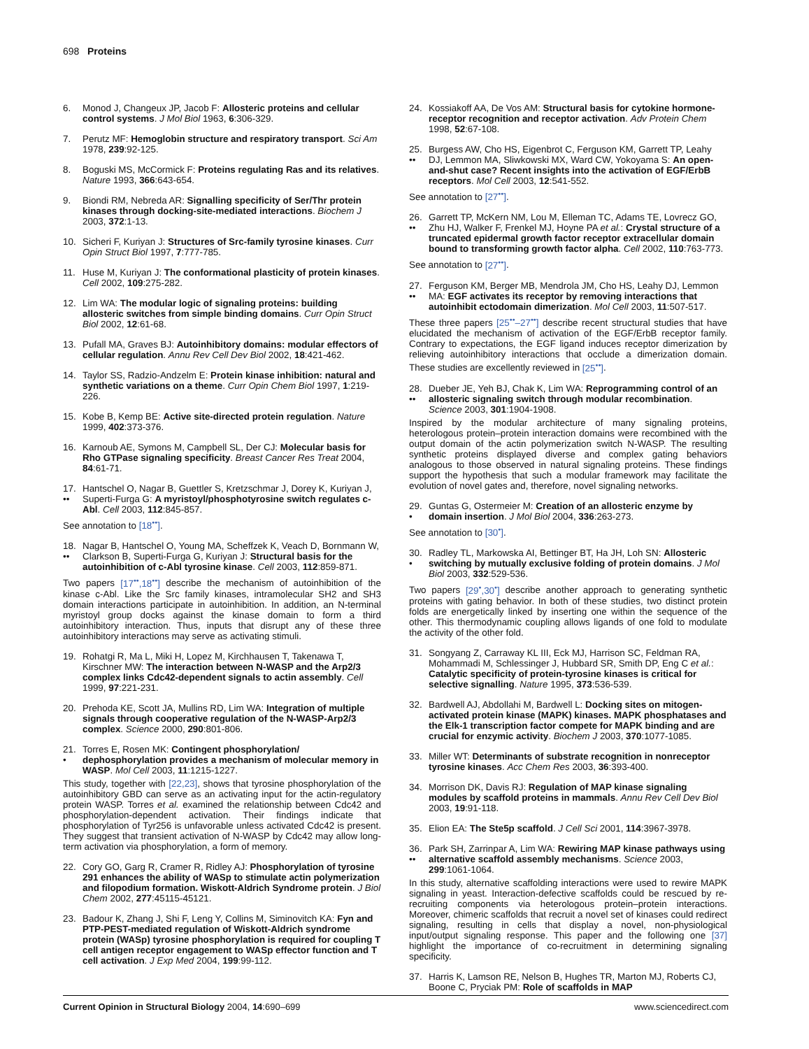698 Proteins
6. Monod J, Changeux JP, Jacob F: Allosteric proteins and cellular control systems. J Mol Biol 1963, 6:306-329.
7. Perutz MF: Hemoglobin structure and respiratory transport. Sci Am 1978, 239:92-125.
8. Boguski MS, McCormick F: Proteins regulating Ras and its relatives. Nature 1993, 366:643-654.
9. Biondi RM, Nebreda AR: Signalling specificity of Ser/Thr protein kinases through docking-site-mediated interactions. Biochem J 2003, 372:1-13.
10. Sicheri F, Kuriyan J: Structures of Src-family tyrosine kinases. Curr Opin Struct Biol 1997, 7:777-785.
11. Huse M, Kuriyan J: The conformational plasticity of protein kinases. Cell 2002, 109:275-282.
12. Lim WA: The modular logic of signaling proteins: building allosteric switches from simple binding domains. Curr Opin Struct Biol 2002, 12:61-68.
13. Pufall MA, Graves BJ: Autoinhibitory domains: modular effectors of cellular regulation. Annu Rev Cell Dev Biol 2002, 18:421-462.
14. Taylor SS, Radzio-Andzelm E: Protein kinase inhibition: natural and synthetic variations on a theme. Curr Opin Chem Biol 1997, 1:219-226.
15. Kobe B, Kemp BE: Active site-directed protein regulation. Nature 1999, 402:373-376.
16. Karnoub AE, Symons M, Campbell SL, Der CJ: Molecular basis for Rho GTPase signaling specificity. Breast Cancer Res Treat 2004, 84:61-71.
17.
•• Hantschel O, Nagar B, Guettler S, Kretzschmar J, Dorey K, Kuriyan J, Superti-Furga G: A myristoyl/phosphotyrosine switch regulates c-Abl. Cell 2003, 112:845-857.
See annotation to [18<sup>••</sup>].
18.
•• Nagar B, Hantschel O, Young MA, Scheffzek K, Veach D, Bornmann W, Clarkson B, Superti-Furga G, Kuriyan J: Structural basis for the autoinhibition of c-Abl tyrosine kinase. Cell 2003, 112:859-871.
Two papers [17<sup>••</sup>,18<sup>••</sup>] describe the mechanism of autoinhibition of the kinase c-Abl. Like the Src family kinases, intramolecular SH2 and SH3 domain interactions participate in autoinhibition. In addition, an N-terminal myristoyl group docks against the kinase domain to form a third autoinhibitory interaction. Thus, inputs that disrupt any of these three autoinhibitory interactions may serve as activating stimuli.
19. Rohatgi R, Ma L, Miki H, Lopez M, Kirchhausen T, Takenawa T, Kirschner MW: The interaction between N-WASP and the Arp2/3 complex links Cdc42-dependent signals to actin assembly. Cell 1999, 97:221-231.
20. Prehoda KE, Scott JA, Mullins RD, Lim WA: Integration of multiple signals through cooperative regulation of the N-WASP-Arp2/3 complex. Science 2000, 290:801-806.
21.
• Torres E, Rosen MK: Contingent phosphorylation/ dephosphorylation provides a mechanism of molecular memory in WASP. Mol Cell 2003, 11:1215-1227.
This study, together with [22,23], shows that tyrosine phosphorylation of the autoinhibitory GBD can serve as an activating input for the actin-regulatory protein WASP. Torres et al. examined the relationship between Cdc42 and phosphorylation-dependent activation. Their findings indicate that phosphorylation of Tyr256 is unfavorable unless activated Cdc42 is present. They suggest that transient activation of N-WASP by Cdc42 may allow long-term activation via phosphorylation, a form of memory.
22. Cory GO, Garg R, Cramer R, Ridley AJ: Phosphorylation of tyrosine 291 enhances the ability of WASp to stimulate actin polymerization and filopodium formation. Wiskott-Aldrich Syndrome protein. J Biol Chem 2002, 277:45115-45121.
23. Badour K, Zhang J, Shi F, Leng Y, Collins M, Siminovitch KA: Fyn and PTP-PEST-mediated regulation of Wiskott-Aldrich syndrome protein (WASp) tyrosine phosphorylation is required for coupling T cell antigen receptor engagement to WASp effector function and T cell activation. J Exp Med 2004, 199:99-112.
24. Kossiakoff AA, De Vos AM: Structural basis for cytokine hormone-receptor recognition and receptor activation. Adv Protein Chem 1998, 52:67-108.
25.
•• Burgess AW, Cho HS, Eigenbrot C, Ferguson KM, Garrett TP, Leahy DJ, Lemmon MA, Sliwkowski MX, Ward CW, Yokoyama S: An open-and-shut case? Recent insights into the activation of EGF/ErbB receptors. Mol Cell 2003, 12:541-552.
See annotation to [27<sup>••</sup>].
26.
•• Garrett TP, McKern NM, Lou M, Elleman TC, Adams TE, Lovrecz GO, Zhu HJ, Walker F, Frenkel MJ, Hoyne PA et al.: Crystal structure of a truncated epidermal growth factor receptor extracellular domain bound to transforming growth factor alpha. Cell 2002, 110:763-773.
See annotation to [27<sup>••</sup>].
27.
•• Ferguson KM, Berger MB, Mendrola JM, Cho HS, Leahy DJ, Lemmon MA: EGF activates its receptor by removing interactions that autoinhibit ectodomain dimerization. Mol Cell 2003, 11:507-517.
These three papers [25<sup>••</sup>–27<sup>••</sup>] describe recent structural studies that have elucidated the mechanism of activation of the EGF/ErbB receptor family. Contrary to expectations, the EGF ligand induces receptor dimerization by relieving autoinhibitory interactions that occlude a dimerization domain. These studies are excellently reviewed in [25<sup>••</sup>].
28.
•• Dueber JE, Yeh BJ, Chak K, Lim WA: Reprogramming control of an allosteric signaling switch through modular recombination. Science 2003, 301:1904-1908.
Inspired by the modular architecture of many signaling proteins, heterologous protein–protein interaction domains were recombined with the output domain of the actin polymerization switch N-WASP. The resulting synthetic proteins displayed diverse and complex gating behaviors analogous to those observed in natural signaling proteins. These findings support the hypothesis that such a modular framework may facilitate the evolution of novel gates and, therefore, novel signaling networks.
29.
• Guntas G, Ostermeier M: Creation of an allosteric enzyme by domain insertion. J Mol Biol 2004, 336:263-273.
See annotation to [30<sup>•</sup>].
30.
• Radley TL, Markowska AI, Bettinger BT, Ha JH, Loh SN: Allosteric switching by mutually exclusive folding of protein domains. J Mol Biol 2003, 332:529-536.
Two papers [29<sup>•</sup>,30<sup>•</sup>] describe another approach to generating synthetic proteins with gating behavior. In both of these studies, two distinct protein folds are energetically linked by inserting one within the sequence of the other. This thermodynamic coupling allows ligands of one fold to modulate the activity of the other fold.
31. Songyang Z, Carraway KL III, Eck MJ, Harrison SC, Feldman RA, Mohammadi M, Schlessinger J, Hubbard SR, Smith DP, Eng C et al.: Catalytic specificity of protein-tyrosine kinases is critical for selective signalling. Nature 1995, 373:536-539.
32. Bardwell AJ, Abdollahi M, Bardwell L: Docking sites on mitogen-activated protein kinase (MAPK) kinases. MAPK phosphatases and the Elk-1 transcription factor compete for MAPK binding and are crucial for enzymic activity. Biochem J 2003, 370:1077-1085.
33. Miller WT: Determinants of substrate recognition in nonreceptor tyrosine kinases. Acc Chem Res 2003, 36:393-400.
34. Morrison DK, Davis RJ: Regulation of MAP kinase signaling modules by scaffold proteins in mammals. Annu Rev Cell Dev Biol 2003, 19:91-118.
35. Elion EA: The Ste5p scaffold. J Cell Sci 2001, 114:3967-3978.
36.
•• Park SH, Zarrinpar A, Lim WA: Rewiring MAP kinase pathways using alternative scaffold assembly mechanisms. Science 2003, 299:1061-1064.
In this study, alternative scaffolding interactions were used to rewire MAPK signaling in yeast. Interaction-defective scaffolds could be rescued by re-recruiting components via heterologous protein–protein interactions. Moreover, chimeric scaffolds that recruit a novel set of kinases could redirect signaling, resulting in cells that display a novel, non-physiological input/output signaling response. This paper and the following one [37] highlight the importance of co-recruitment in determining signaling specificity.
37. Harris K, Lamson RE, Nelson B, Hughes TR, Marton MJ, Roberts CJ, Boone C, Pryciak PM: Role of scaffolds in MAP
Current Opinion in Structural Biology 2004, 14:690–699 www.sciencedirect.com